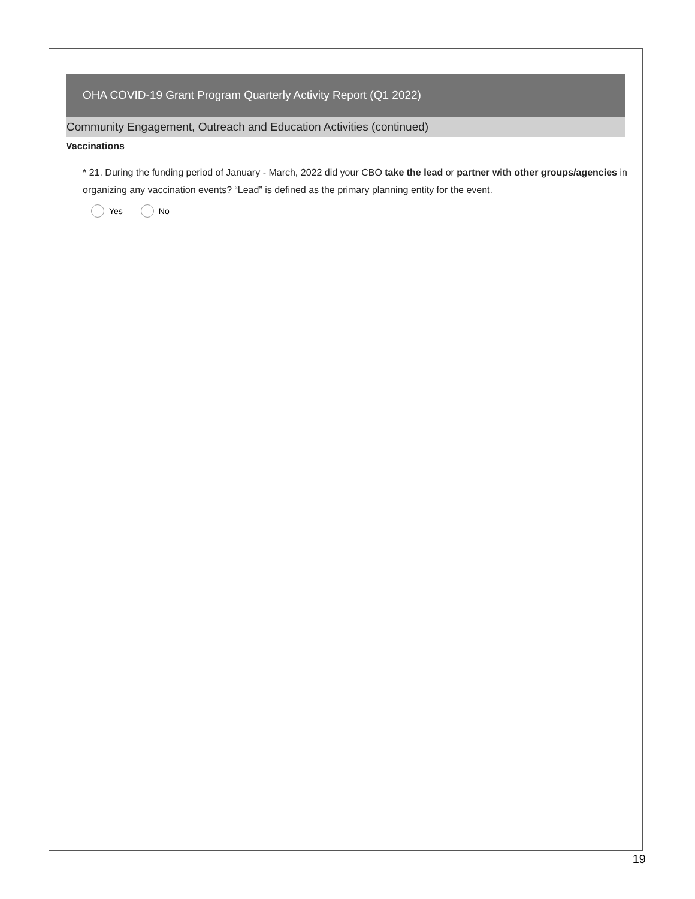OHA COVID-19 Grant Program Quarterly Activity Report (Q1 2022)
Community Engagement, Outreach and Education Activities (continued)
Vaccinations
* 21. During the funding period of January - March, 2022 did your CBO take the lead or partner with other groups/agencies in organizing any vaccination events? “Lead” is defined as the primary planning entity for the event.
Yes No
19